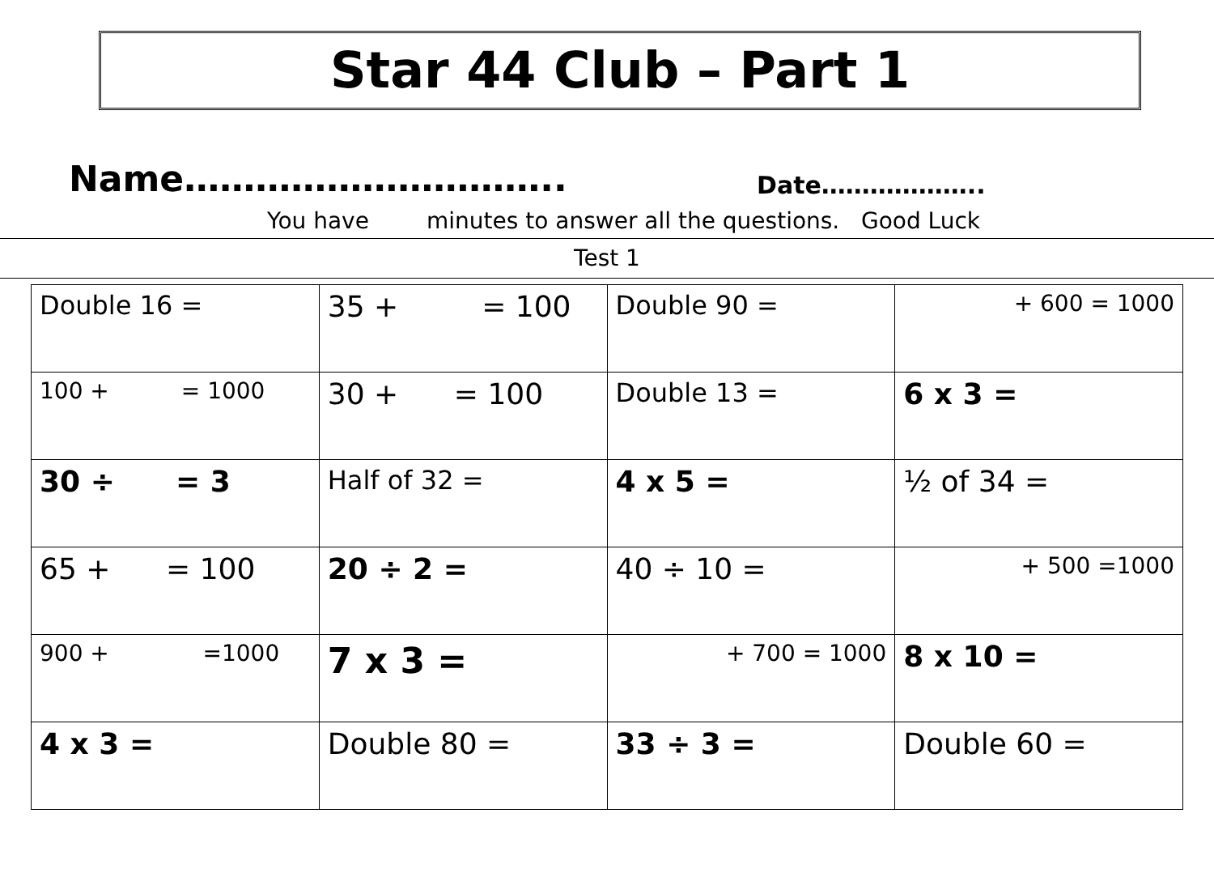Star 44 Club – Part 1
Name…………………………..
Date………………..
You have minutes to answer all the questions. Good Luck
Test 1
| Double 16 = | 35 + = 100 | Double 90 = | + 600 = 1000 |
| 100 + = 1000 | 30 + = 100 | Double 13 = | 6 x 3 = |
| 30 ÷ = 3 | Half of 32 = | 4 x 5 = | ½ of 34 = |
| 65 + = 100 | 20 ÷ 2 = | 40 ÷ 10 = | + 500 =1000 |
| 900 + =1000 | 7 x 3 = | + 700 = 1000 | 8 x 10 = |
| 4 x 3 = | Double 80 = | 33 ÷ 3 = | Double 60 = |